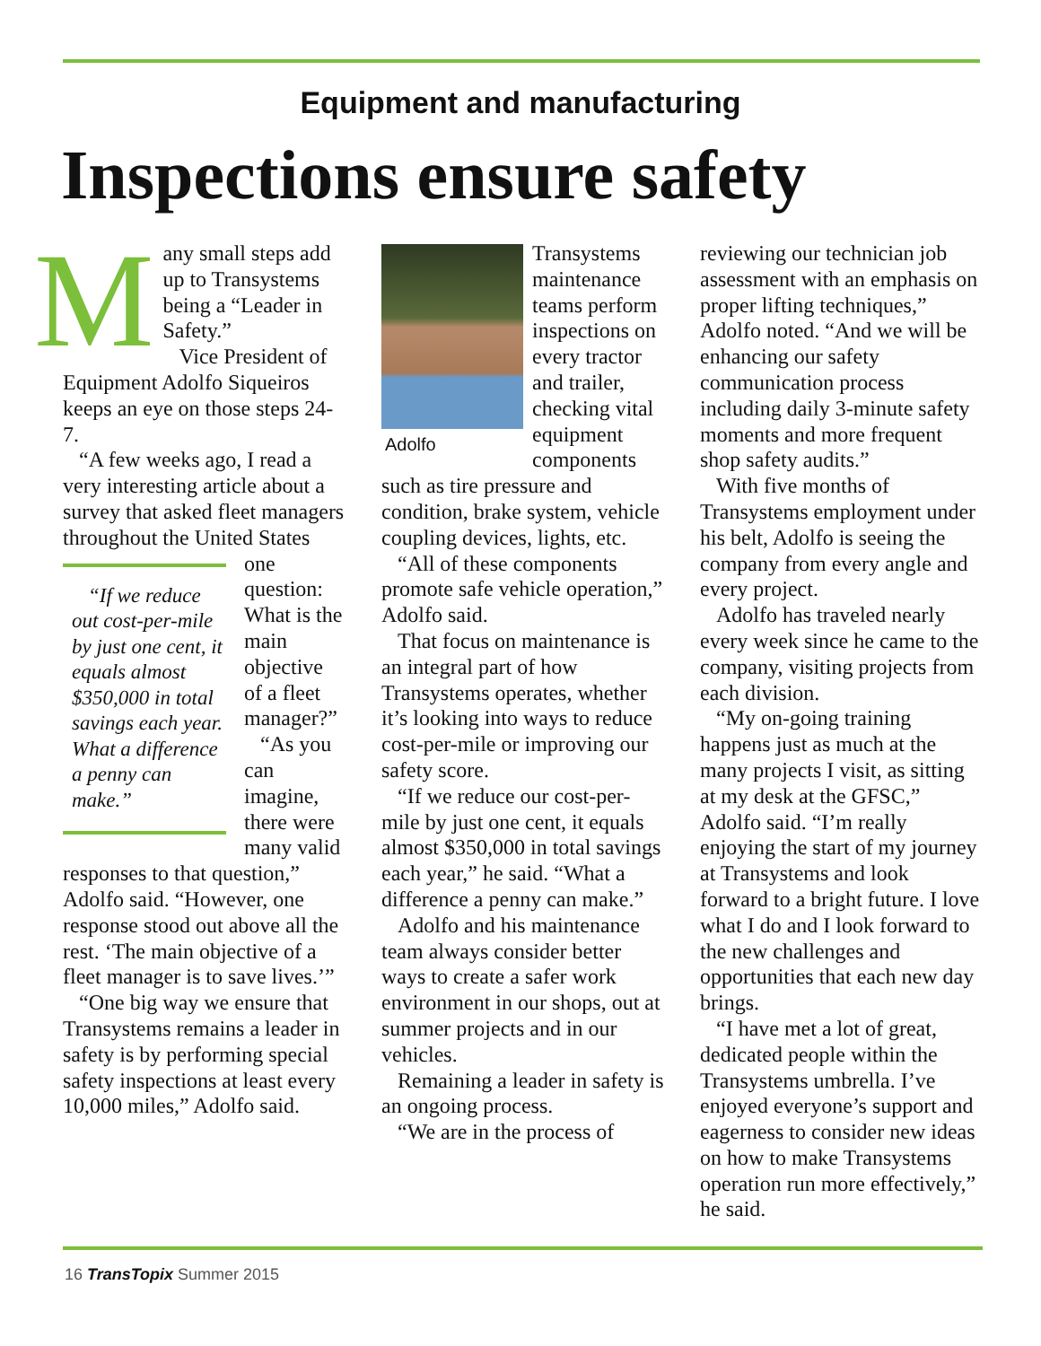Equipment and manufacturing
Inspections ensure safety
Many small steps add up to Transystems being a “Leader in Safety.”
Vice President of Equipment Adolfo Siqueiros keeps an eye on those steps 24-7.
“A few weeks ago, I read a very interesting article about a survey that asked fleet managers throughout the “If we reduce out cost-per-mile by just one cent, it equals almost $350,000 in total savings each year. What a difference a penny can make.” United States one question: What is the main objective of a fleet manager?”
“As you can imagine, there were many valid responses to that question,” Adolfo said. “However, one response stood out above all the rest. ‘The main objective of a fleet manager is to save lives.’”
“One big way we ensure that Transystems remains a leader in safety is by performing special safety inspections at least every 10,000 miles,” Adolfo said.
Adolfo
Transystems maintenance teams perform inspections on every tractor and trailer, checking vital equipment components such as tire pressure and condition, brake system, vehicle coupling devices, lights, etc.
“All of these components promote safe vehicle operation,” Adolfo said.
That focus on maintenance is an integral part of how Transystems operates, whether it’s looking into ways to reduce cost-per-mile or improving our safety score.
“If we reduce our cost-per-mile by just one cent, it equals almost $350,000 in total savings each year,” he said. “What a difference a penny can make.”
Adolfo and his maintenance team always consider better ways to create a safer work environment in our shops, out at summer projects and in our vehicles.
Remaining a leader in safety is an ongoing process.
“We are in the process of
reviewing our technician job assessment with an emphasis on proper lifting techniques,” Adolfo noted. “And we will be enhancing our safety communication process including daily 3-minute safety moments and more frequent shop safety audits.”
With five months of Transystems employment under his belt, Adolfo is seeing the company from every angle and every project.
Adolfo has traveled nearly every week since he came to the company, visiting projects from each division.
“My on-going training happens just as much at the many projects I visit, as sitting at my desk at the GFSC,” Adolfo said. “I’m really enjoying the start of my journey at Transystems and look forward to a bright future. I love what I do and I look forward to the new challenges and opportunities that each new day brings.
“I have met a lot of great, dedicated people within the Transystems umbrella. I’ve enjoyed everyone’s support and eagerness to consider new ideas on how to make Transystems operation run more effectively,” he said.
16 TransTopix Summer 2015